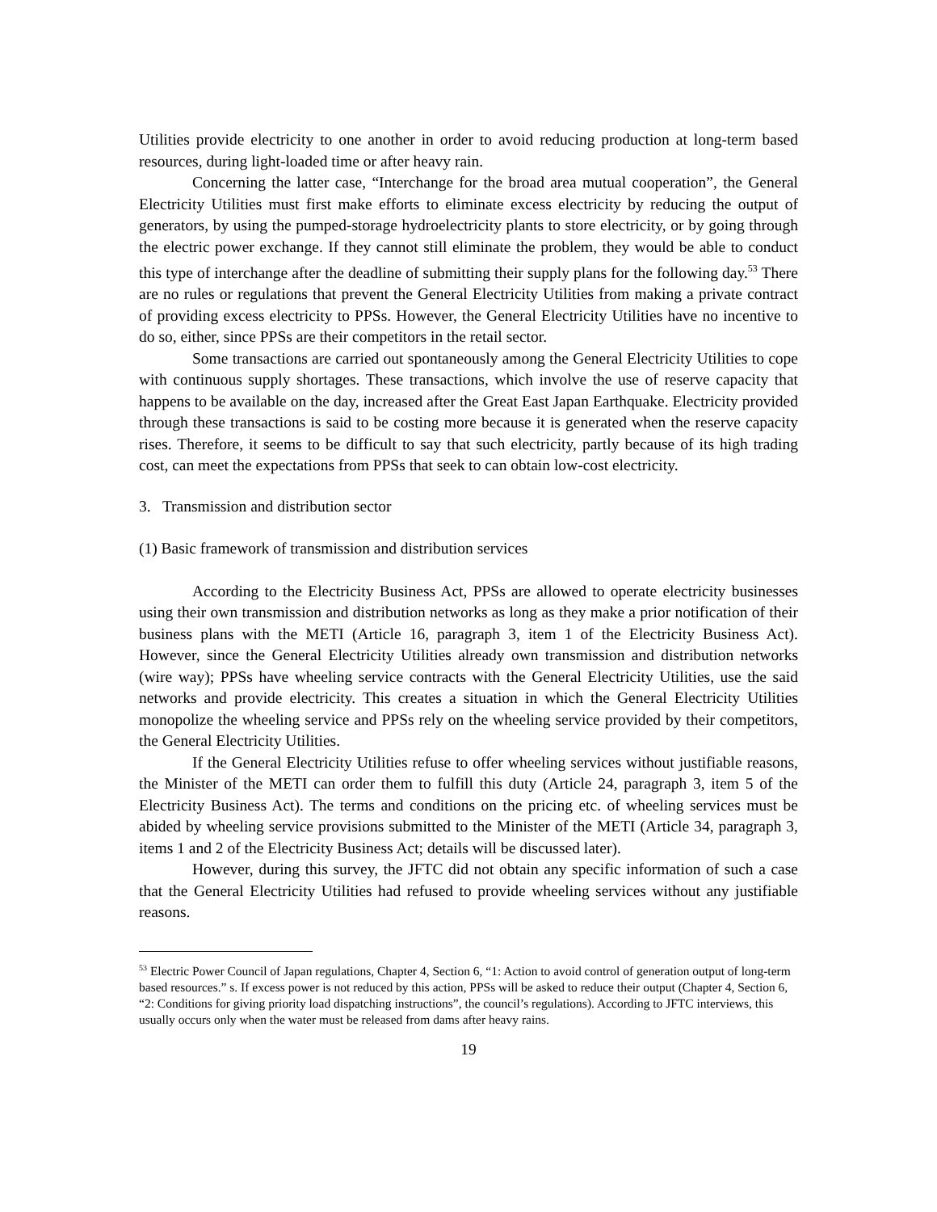Utilities provide electricity to one another in order to avoid reducing production at long-term based resources, during light-loaded time or after heavy rain.
Concerning the latter case, “Interchange for the broad area mutual cooperation”, the General Electricity Utilities must first make efforts to eliminate excess electricity by reducing the output of generators, by using the pumped-storage hydroelectricity plants to store electricity, or by going through the electric power exchange. If they cannot still eliminate the problem, they would be able to conduct this type of interchange after the deadline of submitting their supply plans for the following day.<sup>53</sup> There are no rules or regulations that prevent the General Electricity Utilities from making a private contract of providing excess electricity to PPSs. However, the General Electricity Utilities have no incentive to do so, either, since PPSs are their competitors in the retail sector.
Some transactions are carried out spontaneously among the General Electricity Utilities to cope with continuous supply shortages. These transactions, which involve the use of reserve capacity that happens to be available on the day, increased after the Great East Japan Earthquake. Electricity provided through these transactions is said to be costing more because it is generated when the reserve capacity rises. Therefore, it seems to be difficult to say that such electricity, partly because of its high trading cost, can meet the expectations from PPSs that seek to can obtain low-cost electricity.
3. Transmission and distribution sector
(1) Basic framework of transmission and distribution services
According to the Electricity Business Act, PPSs are allowed to operate electricity businesses using their own transmission and distribution networks as long as they make a prior notification of their business plans with the METI (Article 16, paragraph 3, item 1 of the Electricity Business Act). However, since the General Electricity Utilities already own transmission and distribution networks (wire way); PPSs have wheeling service contracts with the General Electricity Utilities, use the said networks and provide electricity. This creates a situation in which the General Electricity Utilities monopolize the wheeling service and PPSs rely on the wheeling service provided by their competitors, the General Electricity Utilities.
If the General Electricity Utilities refuse to offer wheeling services without justifiable reasons, the Minister of the METI can order them to fulfill this duty (Article 24, paragraph 3, item 5 of the Electricity Business Act). The terms and conditions on the pricing etc. of wheeling services must be abided by wheeling service provisions submitted to the Minister of the METI (Article 34, paragraph 3, items 1 and 2 of the Electricity Business Act; details will be discussed later).
However, during this survey, the JFTC did not obtain any specific information of such a case that the General Electricity Utilities had refused to provide wheeling services without any justifiable reasons.
<sup>53</sup> Electric Power Council of Japan regulations, Chapter 4, Section 6, “1: Action to avoid control of generation output of long-term based resources.” s. If excess power is not reduced by this action, PPSs will be asked to reduce their output (Chapter 4, Section 6, “2: Conditions for giving priority load dispatching instructions”, the council’s regulations). According to JFTC interviews, this usually occurs only when the water must be released from dams after heavy rains.
19